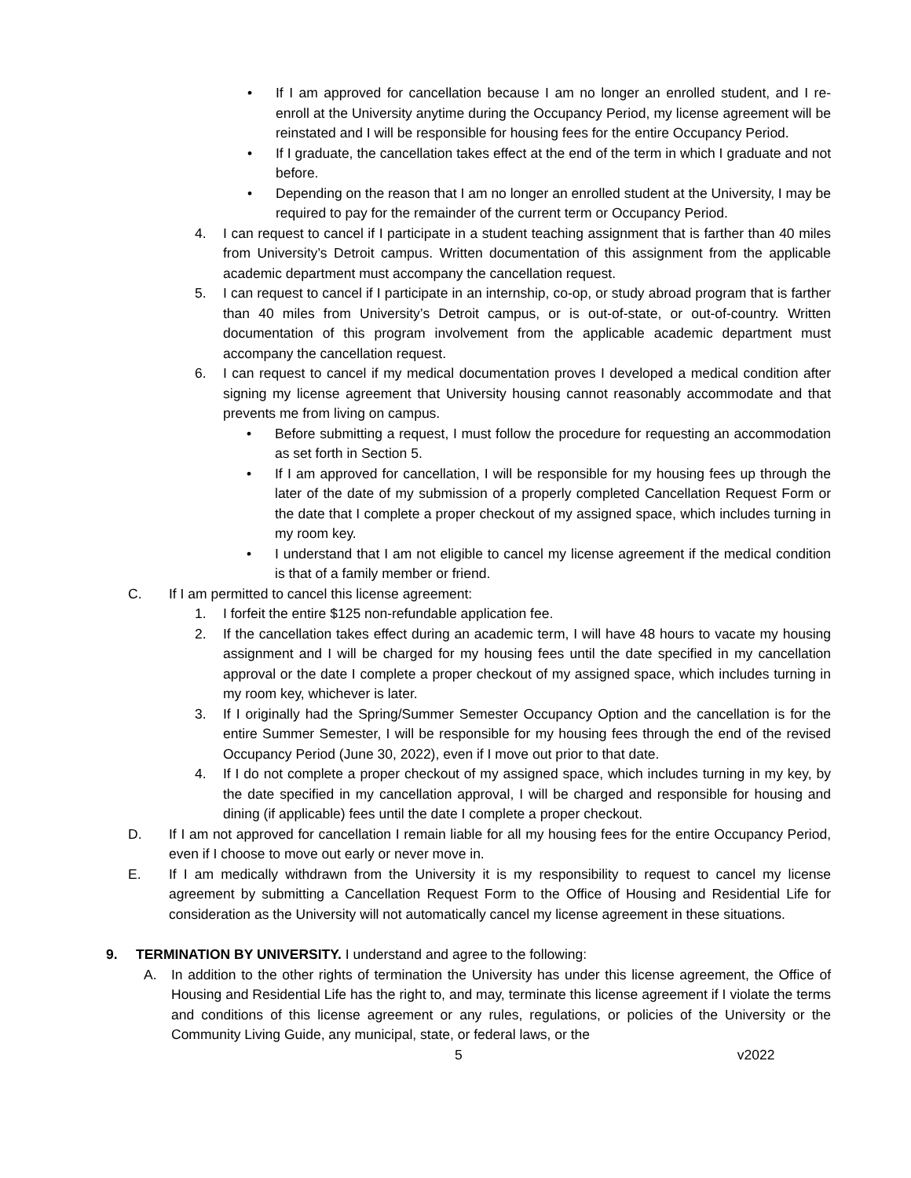• If I am approved for cancellation because I am no longer an enrolled student, and I re-enroll at the University anytime during the Occupancy Period, my license agreement will be reinstated and I will be responsible for housing fees for the entire Occupancy Period.
• If I graduate, the cancellation takes effect at the end of the term in which I graduate and not before.
• Depending on the reason that I am no longer an enrolled student at the University, I may be required to pay for the remainder of the current term or Occupancy Period.
4. I can request to cancel if I participate in a student teaching assignment that is farther than 40 miles from University’s Detroit campus. Written documentation of this assignment from the applicable academic department must accompany the cancellation request.
5. I can request to cancel if I participate in an internship, co-op, or study abroad program that is farther than 40 miles from University’s Detroit campus, or is out-of-state, or out-of-country. Written documentation of this program involvement from the applicable academic department must accompany the cancellation request.
6. I can request to cancel if my medical documentation proves I developed a medical condition after signing my license agreement that University housing cannot reasonably accommodate and that prevents me from living on campus.
• Before submitting a request, I must follow the procedure for requesting an accommodation as set forth in Section 5.
• If I am approved for cancellation, I will be responsible for my housing fees up through the later of the date of my submission of a properly completed Cancellation Request Form or the date that I complete a proper checkout of my assigned space, which includes turning in my room key.
• I understand that I am not eligible to cancel my license agreement if the medical condition is that of a family member or friend.
C. If I am permitted to cancel this license agreement:
1. I forfeit the entire $125 non-refundable application fee.
2. If the cancellation takes effect during an academic term, I will have 48 hours to vacate my housing assignment and I will be charged for my housing fees until the date specified in my cancellation approval or the date I complete a proper checkout of my assigned space, which includes turning in my room key, whichever is later.
3. If I originally had the Spring/Summer Semester Occupancy Option and the cancellation is for the entire Summer Semester, I will be responsible for my housing fees through the end of the revised Occupancy Period (June 30, 2022), even if I move out prior to that date.
4. If I do not complete a proper checkout of my assigned space, which includes turning in my key, by the date specified in my cancellation approval, I will be charged and responsible for housing and dining (if applicable) fees until the date I complete a proper checkout.
D. If I am not approved for cancellation I remain liable for all my housing fees for the entire Occupancy Period, even if I choose to move out early or never move in.
E. If I am medically withdrawn from the University it is my responsibility to request to cancel my license agreement by submitting a Cancellation Request Form to the Office of Housing and Residential Life for consideration as the University will not automatically cancel my license agreement in these situations.
9. TERMINATION BY UNIVERSITY. I understand and agree to the following:
A. In addition to the other rights of termination the University has under this license agreement, the Office of Housing and Residential Life has the right to, and may, terminate this license agreement if I violate the terms and conditions of this license agreement or any rules, regulations, or policies of the University or the Community Living Guide, any municipal, state, or federal laws, or the
5 v2022